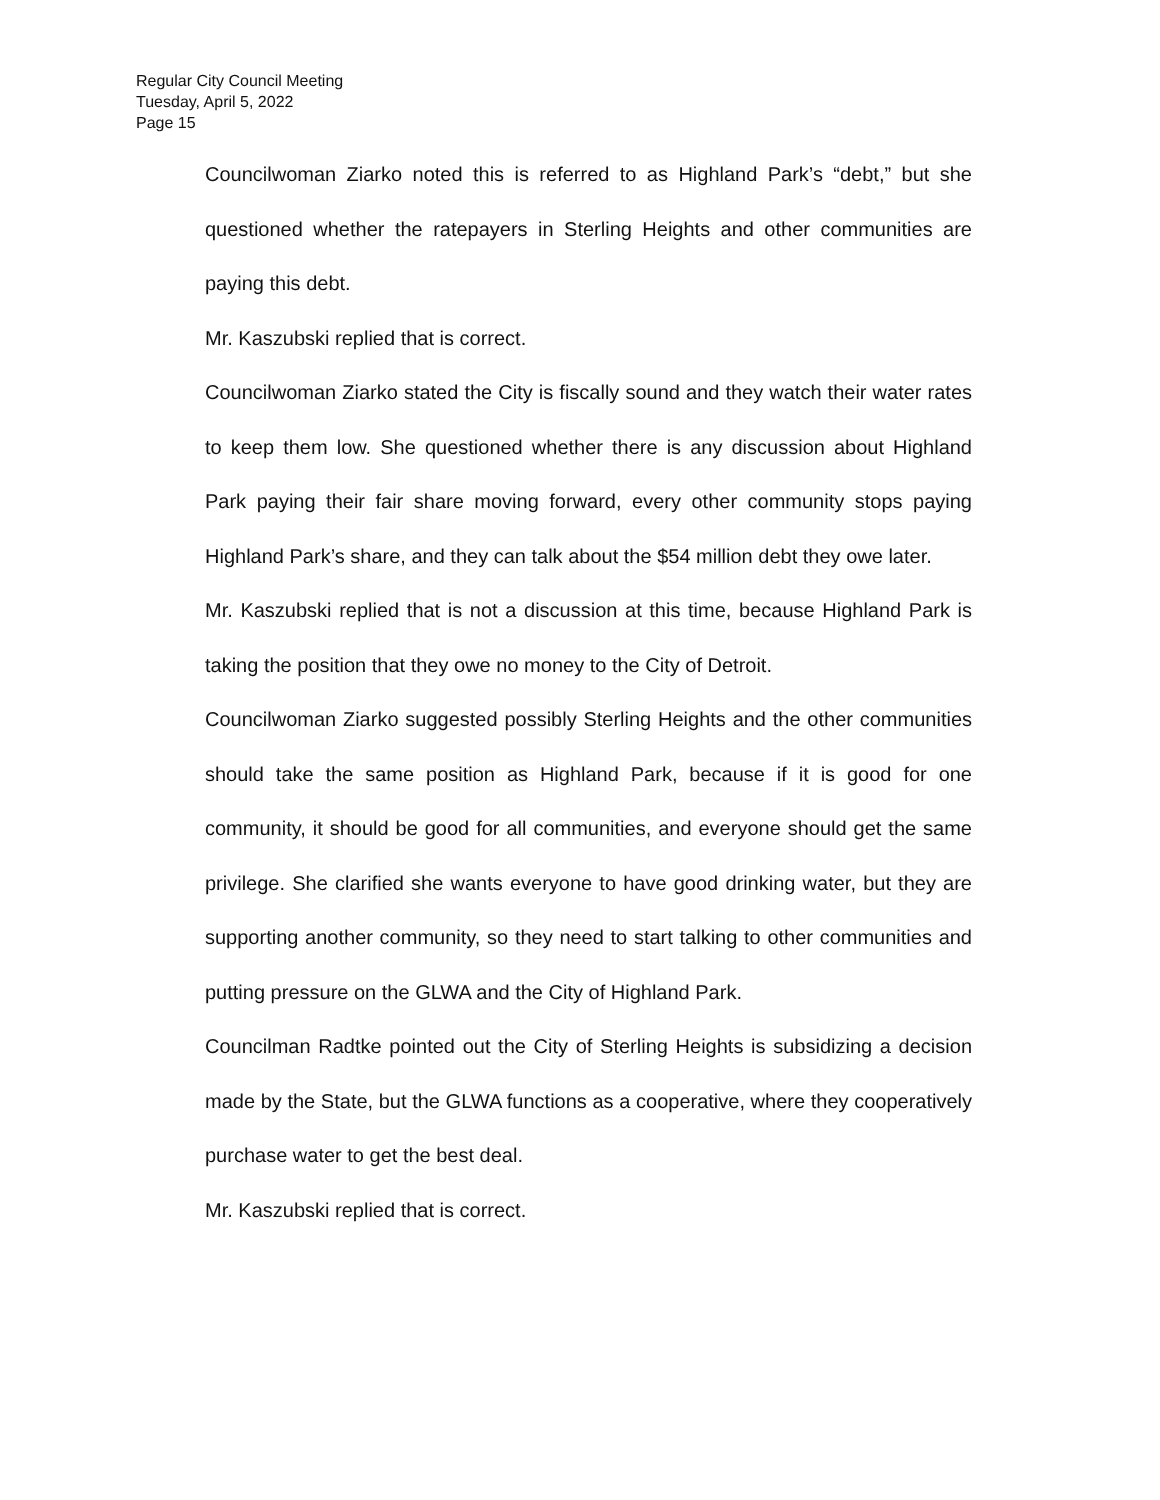Regular City Council Meeting
Tuesday, April 5, 2022
Page 15
Councilwoman Ziarko noted this is referred to as Highland Park’s “debt,” but she questioned whether the ratepayers in Sterling Heights and other communities are paying this debt.
Mr. Kaszubski replied that is correct.
Councilwoman Ziarko stated the City is fiscally sound and they watch their water rates to keep them low. She questioned whether there is any discussion about Highland Park paying their fair share moving forward, every other community stops paying Highland Park’s share, and they can talk about the $54 million debt they owe later.
Mr. Kaszubski replied that is not a discussion at this time, because Highland Park is taking the position that they owe no money to the City of Detroit.
Councilwoman Ziarko suggested possibly Sterling Heights and the other communities should take the same position as Highland Park, because if it is good for one community, it should be good for all communities, and everyone should get the same privilege. She clarified she wants everyone to have good drinking water, but they are supporting another community, so they need to start talking to other communities and putting pressure on the GLWA and the City of Highland Park.
Councilman Radtke pointed out the City of Sterling Heights is subsidizing a decision made by the State, but the GLWA functions as a cooperative, where they cooperatively purchase water to get the best deal.
Mr. Kaszubski replied that is correct.